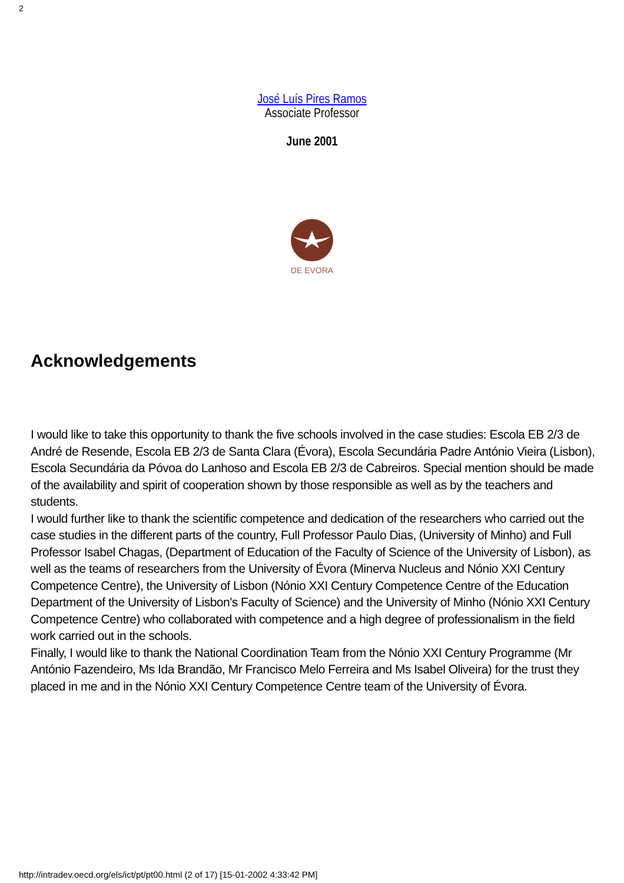2
José Luís Pires Ramos
Associate Professor
June 2001
DE EVORA
Acknowledgements
I would like to take this opportunity to thank the five schools involved in the case studies: Escola EB 2/3 de André de Resende, Escola EB 2/3 de Santa Clara (Évora), Escola Secundária Padre António Vieira (Lisbon), Escola Secundária da Póvoa do Lanhoso and Escola EB 2/3 de Cabreiros. Special mention should be made of the availability and spirit of cooperation shown by those responsible as well as by the teachers and students.
I would further like to thank the scientific competence and dedication of the researchers who carried out the case studies in the different parts of the country, Full Professor Paulo Dias, (University of Minho) and Full Professor Isabel Chagas, (Department of Education of the Faculty of Science of the University of Lisbon), as well as the teams of researchers from the University of Évora (Minerva Nucleus and Nónio XXI Century Competence Centre), the University of Lisbon (Nónio XXI Century Competence Centre of the Education Department of the University of Lisbon's Faculty of Science) and the University of Minho (Nónio XXI Century Competence Centre) who collaborated with competence and a high degree of professionalism in the field work carried out in the schools.
Finally, I would like to thank the National Coordination Team from the Nónio XXI Century Programme (Mr António Fazendeiro, Ms Ida Brandão, Mr Francisco Melo Ferreira and Ms Isabel Oliveira) for the trust they placed in me and in the Nónio XXI Century Competence Centre team of the University of Évora.
http://intradev.oecd.org/els/ict/pt/pt00.html (2 of 17) [15-01-2002 4:33:42 PM]